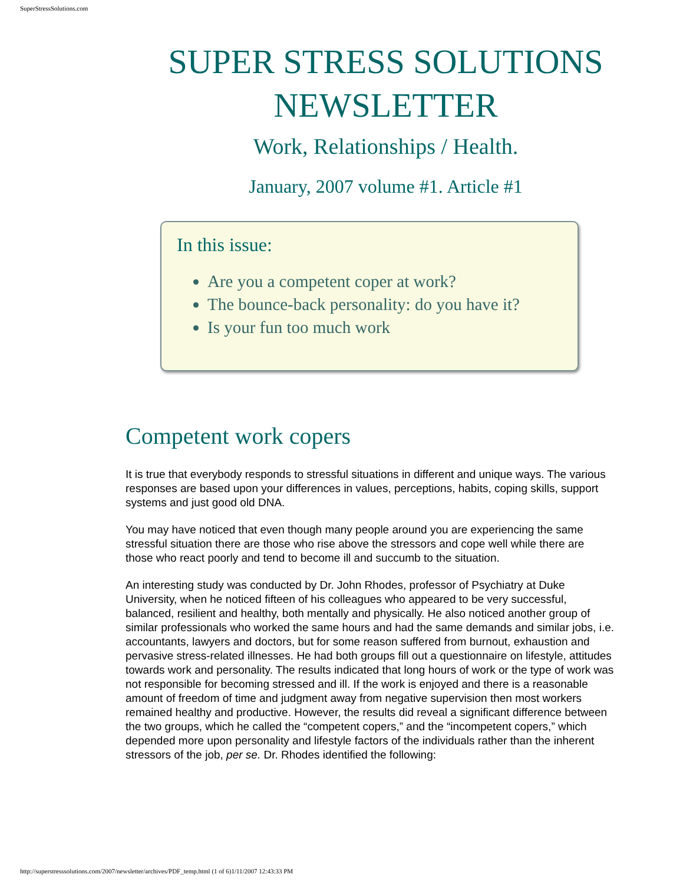SuperStressSolutions.com
SUPER STRESS SOLUTIONS NEWSLETTER
Work, Relationships / Health.
January, 2007 volume #1. Article #1
In this issue:
Are you a competent coper at work?
The bounce-back personality: do you have it?
Is your fun too much work
Competent work copers
It is true that everybody responds to stressful situations in different and unique ways. The various responses are based upon your differences in values, perceptions, habits, coping skills, support systems and just good old DNA.
You may have noticed that even though many people around you are experiencing the same stressful situation there are those who rise above the stressors and cope well while there are those who react poorly and tend to become ill and succumb to the situation.
An interesting study was conducted by Dr. John Rhodes, professor of Psychiatry at Duke University, when he noticed fifteen of his colleagues who appeared to be very successful, balanced, resilient and healthy, both mentally and physically. He also noticed another group of similar professionals who worked the same hours and had the same demands and similar jobs, i.e. accountants, lawyers and doctors, but for some reason suffered from burnout, exhaustion and pervasive stress-related illnesses. He had both groups fill out a questionnaire on lifestyle, attitudes towards work and personality. The results indicated that long hours of work or the type of work was not responsible for becoming stressed and ill. If the work is enjoyed and there is a reasonable amount of freedom of time and judgment away from negative supervision then most workers remained healthy and productive. However, the results did reveal a significant difference between the two groups, which he called the “competent copers,” and the “incompetent copers,” which depended more upon personality and lifestyle factors of the individuals rather than the inherent stressors of the job, per se. Dr. Rhodes identified the following:
http://superstresssolutions.com/2007/newsletter/archives/PDF_temp.html (1 of 6)1/11/2007 12:43:33 PM